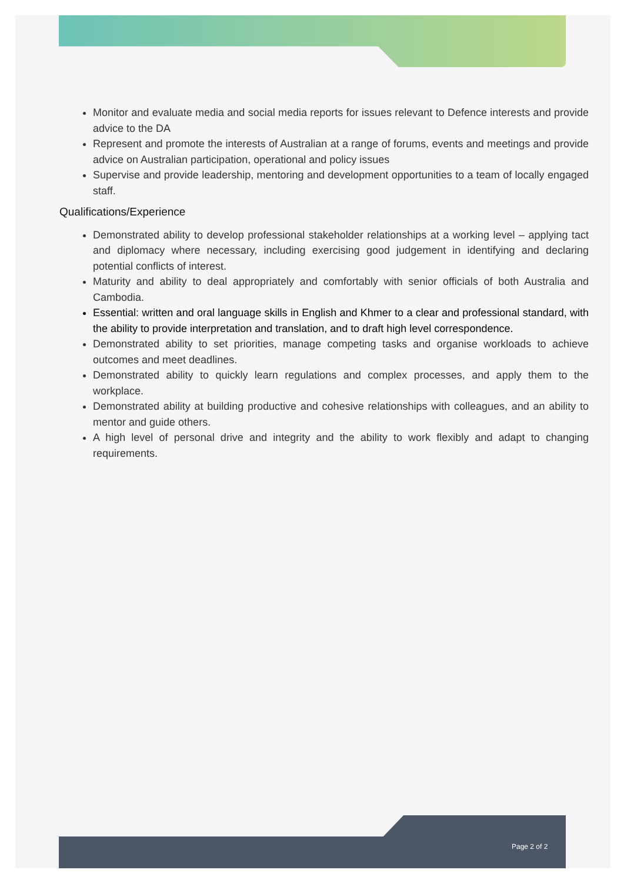Monitor and evaluate media and social media reports for issues relevant to Defence interests and provide advice to the DA
Represent and promote the interests of Australian at a range of forums, events and meetings and provide advice on Australian participation, operational and policy issues
Supervise and provide leadership, mentoring and development opportunities to a team of locally engaged staff.
Qualifications/Experience
Demonstrated ability to develop professional stakeholder relationships at a working level – applying tact and diplomacy where necessary, including exercising good judgement in identifying and declaring potential conflicts of interest.
Maturity and ability to deal appropriately and comfortably with senior officials of both Australia and Cambodia.
Essential: written and oral language skills in English and Khmer to a clear and professional standard, with the ability to provide interpretation and translation, and to draft high level correspondence.
Demonstrated ability to set priorities, manage competing tasks and organise workloads to achieve outcomes and meet deadlines.
Demonstrated ability to quickly learn regulations and complex processes, and apply them to the workplace.
Demonstrated ability at building productive and cohesive relationships with colleagues, and an ability to mentor and guide others.
A high level of personal drive and integrity and the ability to work flexibly and adapt to changing requirements.
Page 2 of 2